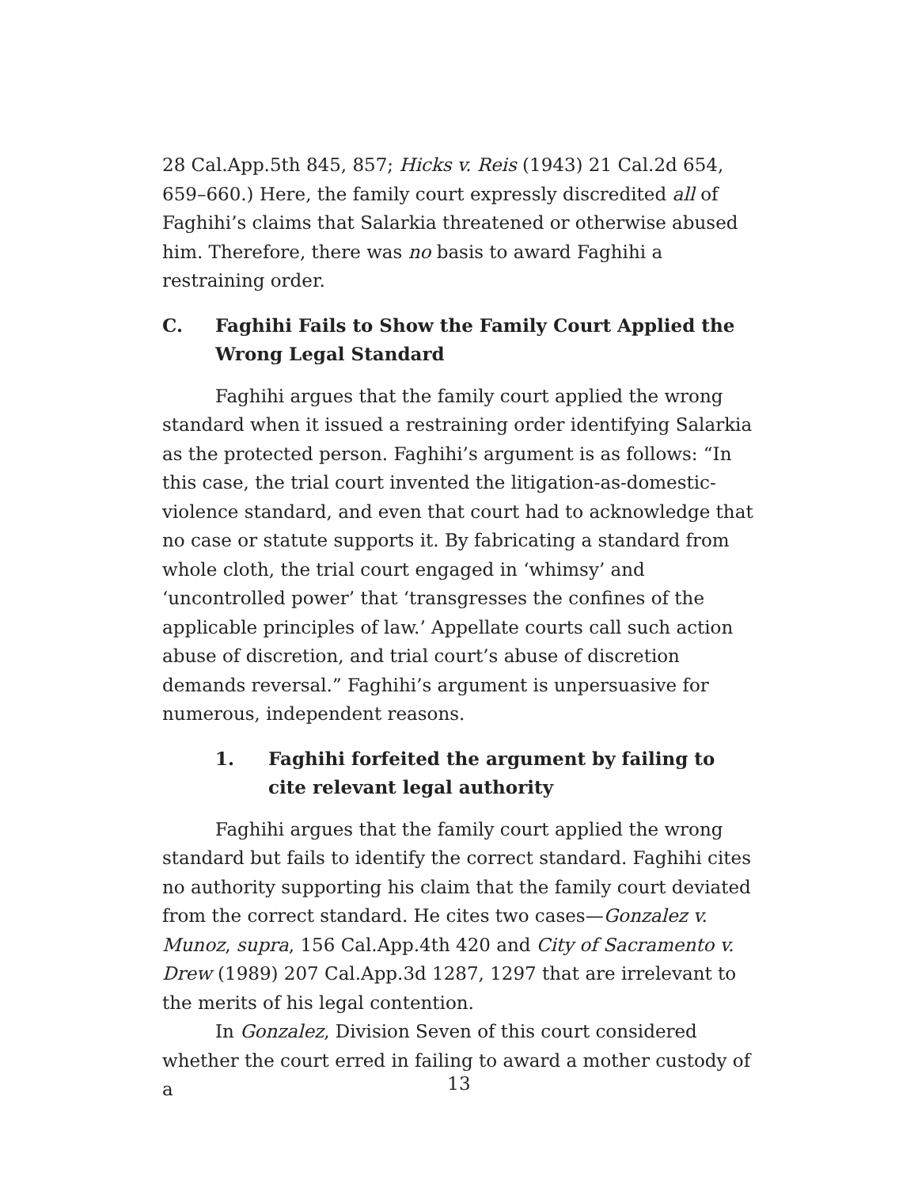28 Cal.App.5th 845, 857; Hicks v. Reis (1943) 21 Cal.2d 654, 659–660.) Here, the family court expressly discredited all of Faghihi’s claims that Salarkia threatened or otherwise abused him. Therefore, there was no basis to award Faghihi a restraining order.
C. Faghihi Fails to Show the Family Court Applied the Wrong Legal Standard
Faghihi argues that the family court applied the wrong standard when it issued a restraining order identifying Salarkia as the protected person. Faghihi’s argument is as follows: “In this case, the trial court invented the litigation-as-domestic-violence standard, and even that court had to acknowledge that no case or statute supports it. By fabricating a standard from whole cloth, the trial court engaged in ‘whimsy’ and ‘uncontrolled power’ that ‘transgresses the confines of the applicable principles of law.’ Appellate courts call such action abuse of discretion, and trial court’s abuse of discretion demands reversal.” Faghihi’s argument is unpersuasive for numerous, independent reasons.
1. Faghihi forfeited the argument by failing to cite relevant legal authority
Faghihi argues that the family court applied the wrong standard but fails to identify the correct standard. Faghihi cites no authority supporting his claim that the family court deviated from the correct standard. He cites two cases—Gonzalez v. Munoz, supra, 156 Cal.App.4th 420 and City of Sacramento v. Drew (1989) 207 Cal.App.3d 1287, 1297 that are irrelevant to the merits of his legal contention.
In Gonzalez, Division Seven of this court considered whether the court erred in failing to award a mother custody of a
13